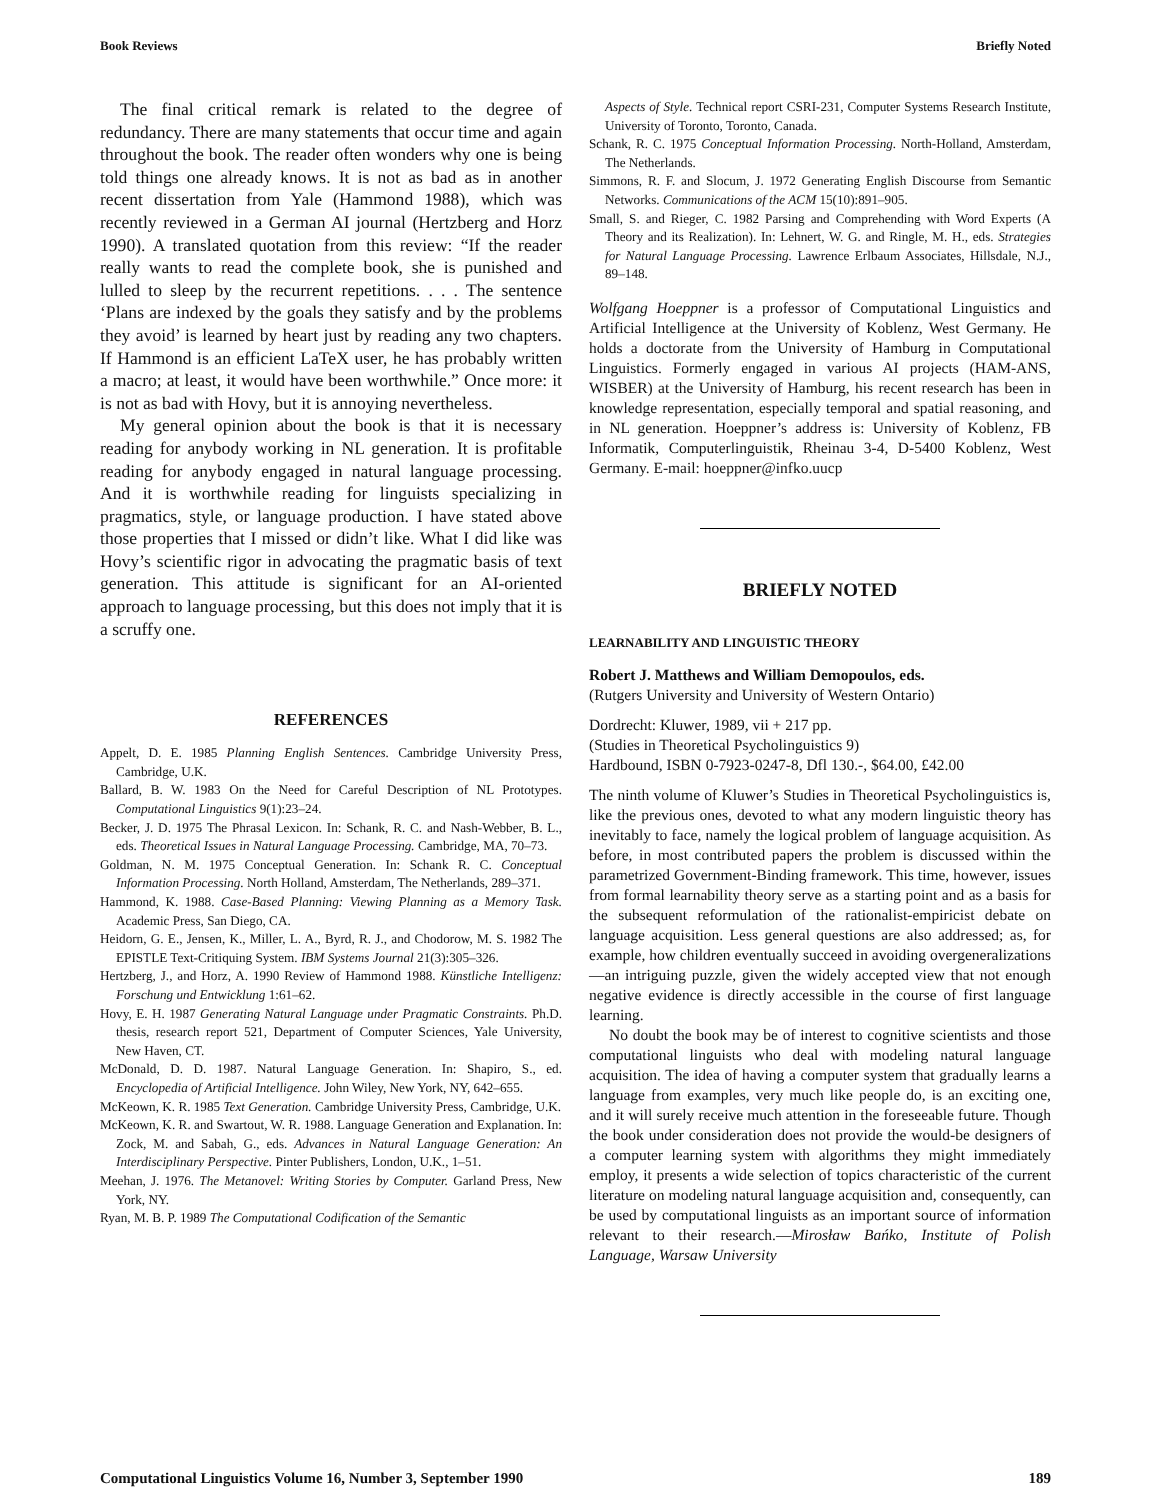Book Reviews Briefly Noted
The final critical remark is related to the degree of redundancy. There are many statements that occur time and again throughout the book. The reader often wonders why one is being told things one already knows. It is not as bad as in another recent dissertation from Yale (Hammond 1988), which was recently reviewed in a German AI journal (Hertzberg and Horz 1990). A translated quotation from this review: “If the reader really wants to read the complete book, she is punished and lulled to sleep by the recurrent repetitions. . . . The sentence ‘Plans are indexed by the goals they satisfy and by the problems they avoid’ is learned by heart just by reading any two chapters. If Hammond is an efficient LaTeX user, he has probably written a macro; at least, it would have been worthwhile.” Once more: it is not as bad with Hovy, but it is annoying nevertheless.
My general opinion about the book is that it is necessary reading for anybody working in NL generation. It is profitable reading for anybody engaged in natural language processing. And it is worthwhile reading for linguists specializing in pragmatics, style, or language production. I have stated above those properties that I missed or didn’t like. What I did like was Hovy’s scientific rigor in advocating the pragmatic basis of text generation. This attitude is significant for an AI-oriented approach to language processing, but this does not imply that it is a scruffy one.
REFERENCES
Appelt, D. E. 1985 Planning English Sentences. Cambridge University Press, Cambridge, U.K.
Ballard, B. W. 1983 On the Need for Careful Description of NL Prototypes. Computational Linguistics 9(1):23–24.
Becker, J. D. 1975 The Phrasal Lexicon. In: Schank, R. C. and Nash-Webber, B. L., eds. Theoretical Issues in Natural Language Processing. Cambridge, MA, 70–73.
Goldman, N. M. 1975 Conceptual Generation. In: Schank R. C. Conceptual Information Processing. North Holland, Amsterdam, The Netherlands, 289–371.
Hammond, K. 1988. Case-Based Planning: Viewing Planning as a Memory Task. Academic Press, San Diego, CA.
Heidorn, G. E., Jensen, K., Miller, L. A., Byrd, R. J., and Chodorow, M. S. 1982 The EPISTLE Text-Critiquing System. IBM Systems Journal 21(3):305–326.
Hertzberg, J., and Horz, A. 1990 Review of Hammond 1988. Künstliche Intelligenz: Forschung und Entwicklung 1:61–62.
Hovy, E. H. 1987 Generating Natural Language under Pragmatic Constraints. Ph.D. thesis, research report 521, Department of Computer Sciences, Yale University, New Haven, CT.
McDonald, D. D. 1987. Natural Language Generation. In: Shapiro, S., ed. Encyclopedia of Artificial Intelligence. John Wiley, New York, NY, 642–655.
McKeown, K. R. 1985 Text Generation. Cambridge University Press, Cambridge, U.K.
McKeown, K. R. and Swartout, W. R. 1988. Language Generation and Explanation. In: Zock, M. and Sabah, G., eds. Advances in Natural Language Generation: An Interdisciplinary Perspective. Pinter Publishers, London, U.K., 1–51.
Meehan, J. 1976. The Metanovel: Writing Stories by Computer. Garland Press, New York, NY.
Ryan, M. B. P. 1989 The Computational Codification of the Semantic
Aspects of Style. Technical report CSRI-231, Computer Systems Research Institute, University of Toronto, Toronto, Canada.
Schank, R. C. 1975 Conceptual Information Processing. North-Holland, Amsterdam, The Netherlands.
Simmons, R. F. and Slocum, J. 1972 Generating English Discourse from Semantic Networks. Communications of the ACM 15(10):891–905.
Small, S. and Rieger, C. 1982 Parsing and Comprehending with Word Experts (A Theory and its Realization). In: Lehnert, W. G. and Ringle, M. H., eds. Strategies for Natural Language Processing. Lawrence Erlbaum Associates, Hillsdale, N.J., 89–148.
Wolfgang Hoeppner is a professor of Computational Linguistics and Artificial Intelligence at the University of Koblenz, West Germany. He holds a doctorate from the University of Hamburg in Computational Linguistics. Formerly engaged in various AI projects (HAM-ANS, WISBER) at the University of Hamburg, his recent research has been in knowledge representation, especially temporal and spatial reasoning, and in NL generation. Hoeppner’s address is: University of Koblenz, FB Informatik, Computerlinguistik, Rheinau 3-4, D-5400 Koblenz, West Germany. E-mail: hoeppner@infko.uucp
BRIEFLY NOTED
LEARNABILITY AND LINGUISTIC THEORY
Robert J. Matthews and William Demopoulos, eds.
(Rutgers University and University of Western Ontario)
Dordrecht: Kluwer, 1989, vii + 217 pp.
(Studies in Theoretical Psycholinguistics 9)
Hardbound, ISBN 0-7923-0247-8, Dfl 130.-, $64.00, £42.00
The ninth volume of Kluwer’s Studies in Theoretical Psycholinguistics is, like the previous ones, devoted to what any modern linguistic theory has inevitably to face, namely the logical problem of language acquisition. As before, in most contributed papers the problem is discussed within the parametrized Government-Binding framework. This time, however, issues from formal learnability theory serve as a starting point and as a basis for the subsequent reformulation of the rationalist-empiricist debate on language acquisition. Less general questions are also addressed; as, for example, how children eventually succeed in avoiding overgeneralizations—an intriguing puzzle, given the widely accepted view that not enough negative evidence is directly accessible in the course of first language learning.
No doubt the book may be of interest to cognitive scientists and those computational linguists who deal with modeling natural language acquisition. The idea of having a computer system that gradually learns a language from examples, very much like people do, is an exciting one, and it will surely receive much attention in the foreseeable future. Though the book under consideration does not provide the would-be designers of a computer learning system with algorithms they might immediately employ, it presents a wide selection of topics characteristic of the current literature on modeling natural language acquisition and, consequently, can be used by computational linguists as an important source of information relevant to their research.—Mirosław Bańko, Institute of Polish Language, Warsaw University
Computational Linguistics Volume 16, Number 3, September 1990 189